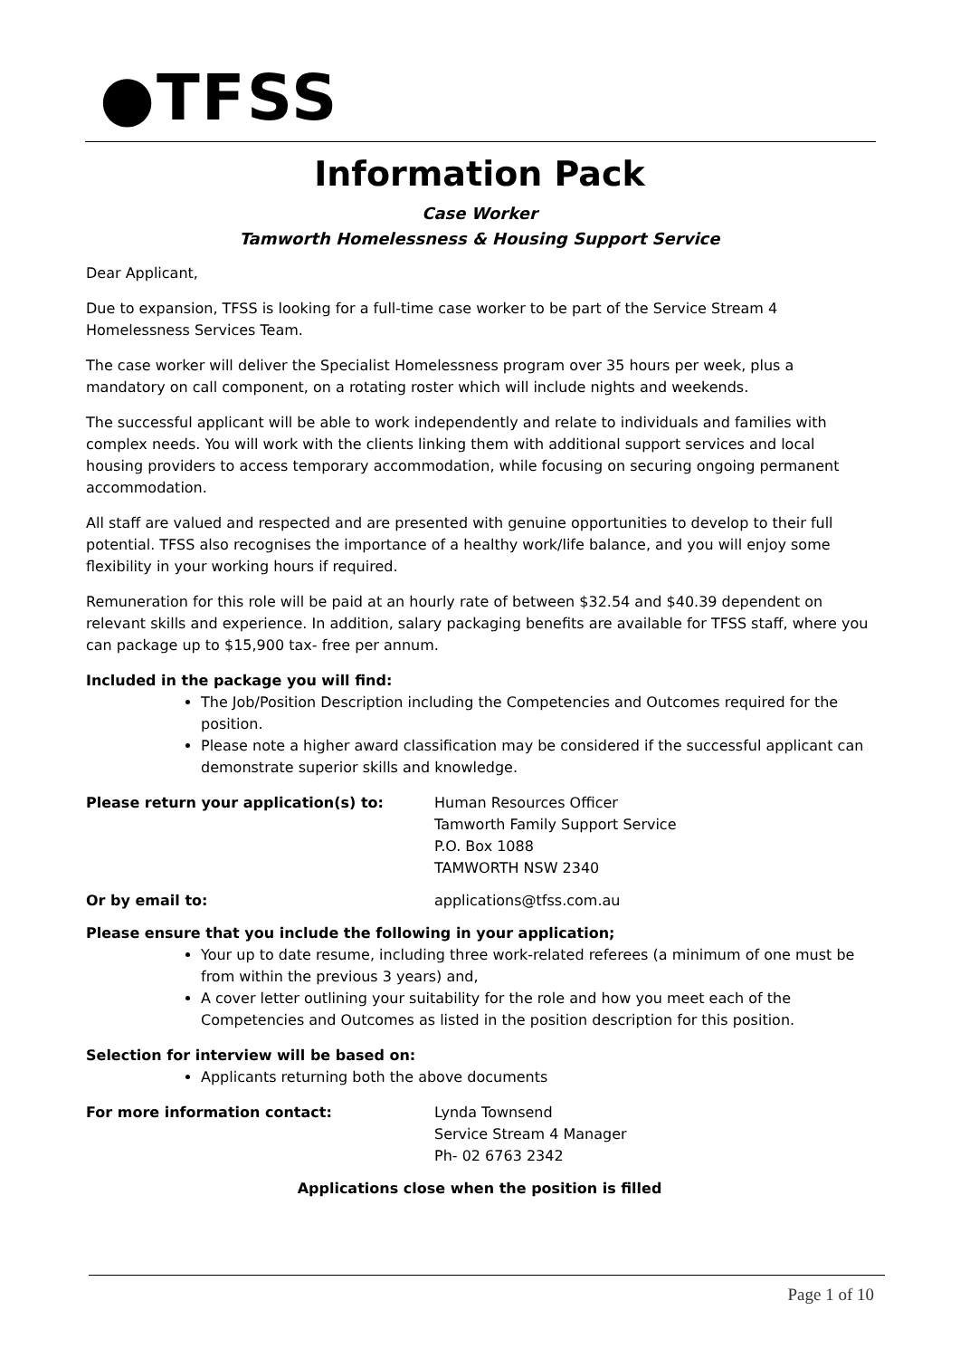●TFSS
Information Pack
Case Worker
Tamworth Homelessness & Housing Support Service
Dear Applicant,
Due to expansion, TFSS is looking for a full-time case worker to be part of the Service Stream 4 Homelessness Services Team.
The case worker will deliver the Specialist Homelessness program over 35 hours per week, plus a mandatory on call component, on a rotating roster which will include nights and weekends.
The successful applicant will be able to work independently and relate to individuals and families with complex needs. You will work with the clients linking them with additional support services and local housing providers to access temporary accommodation, while focusing on securing ongoing permanent accommodation.
All staff are valued and respected and are presented with genuine opportunities to develop to their full potential. TFSS also recognises the importance of a healthy work/life balance, and you will enjoy some flexibility in your working hours if required.
Remuneration for this role will be paid at an hourly rate of between $32.54 and $40.39 dependent on relevant skills and experience. In addition, salary packaging benefits are available for TFSS staff, where you can package up to $15,900 tax- free per annum.
Included in the package you will find:
The Job/Position Description including the Competencies and Outcomes required for the position.
Please note a higher award classification may be considered if the successful applicant can demonstrate superior skills and knowledge.
Please return your application(s) to: Human Resources Officer
Tamworth Family Support Service
P.O. Box 1088
TAMWORTH NSW 2340
Or by email to: applications@tfss.com.au
Please ensure that you include the following in your application;
Your up to date resume, including three work-related referees (a minimum of one must be from within the previous 3 years) and,
A cover letter outlining your suitability for the role and how you meet each of the Competencies and Outcomes as listed in the position description for this position.
Selection for interview will be based on:
Applicants returning both the above documents
For more information contact: Lynda Townsend
Service Stream 4 Manager
Ph- 02 6763 2342
Applications close when the position is filled
Page 1 of 10